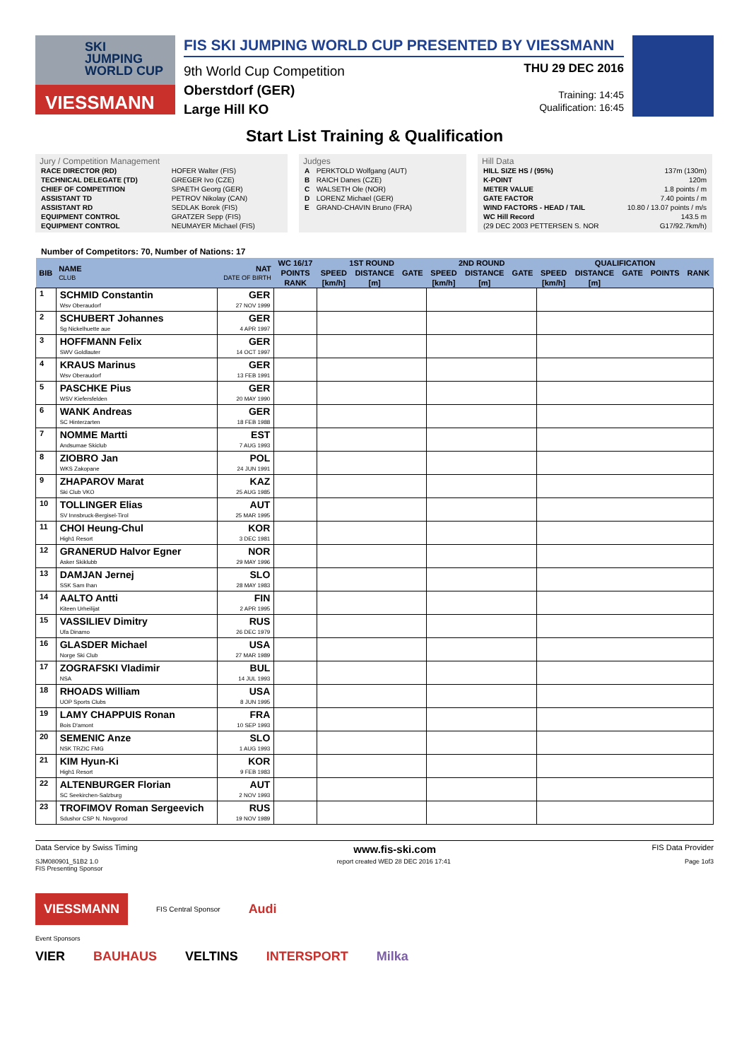SKI
JUMPING
WORLD CUP
VIESSMANN
FIS SKI JUMPING WORLD CUP PRESENTED BY VIESSMANN
9th World Cup Competition
Oberstdorf (GER)
Large Hill KO
THU 29 DEC 2016
Training: 14:45
Qualification: 16:45
Start List Training & Qualification
Jury / Competition Management
| RACE DIRECTOR (RD) | HOFER Walter (FIS) |
| TECHNICAL DELEGATE (TD) | GREGER Ivo (CZE) |
| CHIEF OF COMPETITION | SPAETH Georg (GER) |
| ASSISTANT TD | PETROV Nikolay (CAN) |
| ASSISTANT RD | SEDLAK Borek (FIS) |
| EQUIPMENT CONTROL | GRATZER Sepp (FIS) |
| EQUIPMENT CONTROL | NEUMAYER Michael (FIS) |
Judges
| A | PERKTOLD Wolfgang (AUT) |
| B | RAICH Danes (CZE) |
| C | WALSETH Ole (NOR) |
| D | LORENZ Michael (GER) |
| E | GRAND-CHAVIN Bruno (FRA) |
Hill Data
| HILL SIZE HS / (95%) | 137m (130m) |
| K-POINT | 120m |
| METER VALUE | 1.8 points / m |
| GATE FACTOR | 7.40 points / m |
| WIND FACTORS - HEAD / TAIL | 10.80 / 13.07 points / m/s |
| WC Hill Record | 143.5 m |
| (29 DEC 2003 PETTERSEN S. NOR | G17/92.7km/h) |
Number of Competitors: 70, Number of Nations: 17
| BIB | NAME CLUB | NAT DATE OF BIRTH | WC 16/17 | 1ST ROUND | | | 2ND ROUND | | | QUALIFICATION | | | | |
| --- | --- | --- | --- | --- | --- | --- | --- | --- | --- | --- | --- | --- | --- | --- |
| | | | POINTS | SPEED | DISTANCE | GATE | SPEED | DISTANCE | GATE | SPEED | DISTANCE | GATE | POINTS | RANK |
| | | | RANK | [km/h] | [m] | | [km/h] | [m] | | [km/h] | [m] | | | |
| 1 | SCHMID Constantin Wsv Oberaudorf | GER 27 NOV 1999 | | | | | | | | | | | | |
| 2 | SCHUBERT Johannes Sg Nickelhuette aue | GER 4 APR 1997 | | | | | | | | | | | | |
| 3 | HOFFMANN Felix SWV Goldlauter | GER 14 OCT 1997 | | | | | | | | | | | | |
| 4 | KRAUS Marinus Wsv Oberaudorf | GER 13 FEB 1991 | | | | | | | | | | | | |
| 5 | PASCHKE Pius WSV Kiefersfelden | GER 20 MAY 1990 | | | | | | | | | | | | |
| 6 | WANK Andreas SC Hinterzarten | GER 18 FEB 1988 | | | | | | | | | | | | |
| 7 | NOMME Martti Andsumae Skiclub | EST 7 AUG 1993 | | | | | | | | | | | | |
| 8 | ZIOBRO Jan WKS Zakopane | POL 24 JUN 1991 | | | | | | | | | | | | |
| 9 | ZHAPAROV Marat Ski Club VKO | KAZ 25 AUG 1985 | | | | | | | | | | | | |
| 10 | TOLLINGER Elias SV Innsbruck-Bergisel-Tirol | AUT 25 MAR 1995 | | | | | | | | | | | | |
| 11 | CHOI Heung-Chul High1 Resort | KOR 3 DEC 1981 | | | | | | | | | | | | |
| 12 | GRANERUD Halvor Egner Asker Skiklubb | NOR 29 MAY 1996 | | | | | | | | | | | | |
| 13 | DAMJAN Jernej SSK Sam Ihan | SLO 28 MAY 1983 | | | | | | | | | | | | |
| 14 | AALTO Antti Kiteen Urheilijat | FIN 2 APR 1995 | | | | | | | | | | | | |
| 15 | VASSILIEV Dimitry Ufa Dinamo | RUS 26 DEC 1979 | | | | | | | | | | | | |
| 16 | GLASDER Michael Norge Ski Club | USA 27 MAR 1989 | | | | | | | | | | | | |
| 17 | ZOGRAFSKI Vladimir NSA | BUL 14 JUL 1993 | | | | | | | | | | | | |
| 18 | RHOADS William UOP Sports Clubs | USA 8 JUN 1995 | | | | | | | | | | | | |
| 19 | LAMY CHAPPUIS Ronan Bois D'amont | FRA 10 SEP 1993 | | | | | | | | | | | | |
| 20 | SEMENIC Anze NSK TRZIC FMG | SLO 1 AUG 1993 | | | | | | | | | | | | |
| 21 | KIM Hyun-Ki High1 Resort | KOR 9 FEB 1983 | | | | | | | | | | | | |
| 22 | ALTENBURGER Florian SC Seekirchen-Salzburg | AUT 2 NOV 1993 | | | | | | | | | | | | |
| 23 | TROFIMOV Roman Sergeevich Sdushor CSP N. Novgorod | RUS 19 NOV 1989 | | | | | | | | | | | | |
Data Service by Swiss Timing www.fis-ski.com FIS Data Provider
SJM080901_51B2 1.0
FIS Presenting Sponsor report created WED 28 DEC 2016 17:41 Page 1of3
VIESSMANN FIS Central Sponsor Audi
Event Sponsors
VIER BAUHAUS VELTINS INTERSPORT Milka